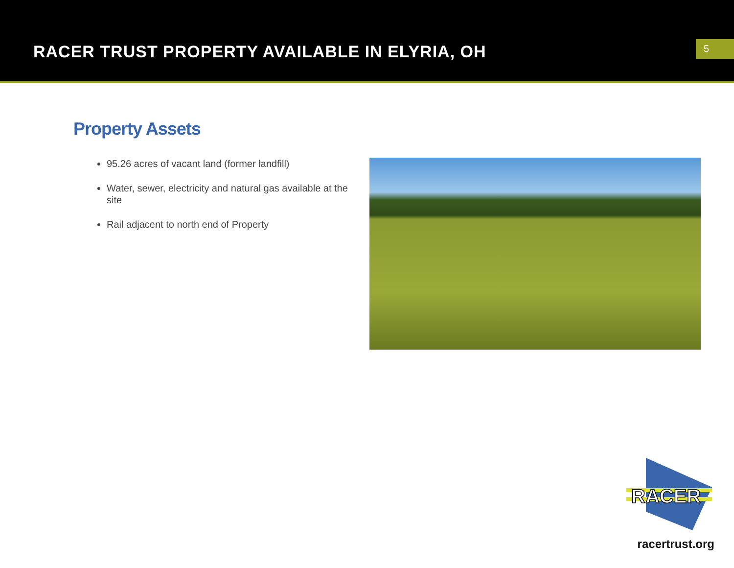RACER TRUST PROPERTY AVAILABLE IN ELYRIA, OH
5
Property Assets
95.26 acres of vacant land (former landfill)
Water, sewer, electricity and natural gas available at the site
Rail adjacent to north end of Property
RACER
racertrust.org